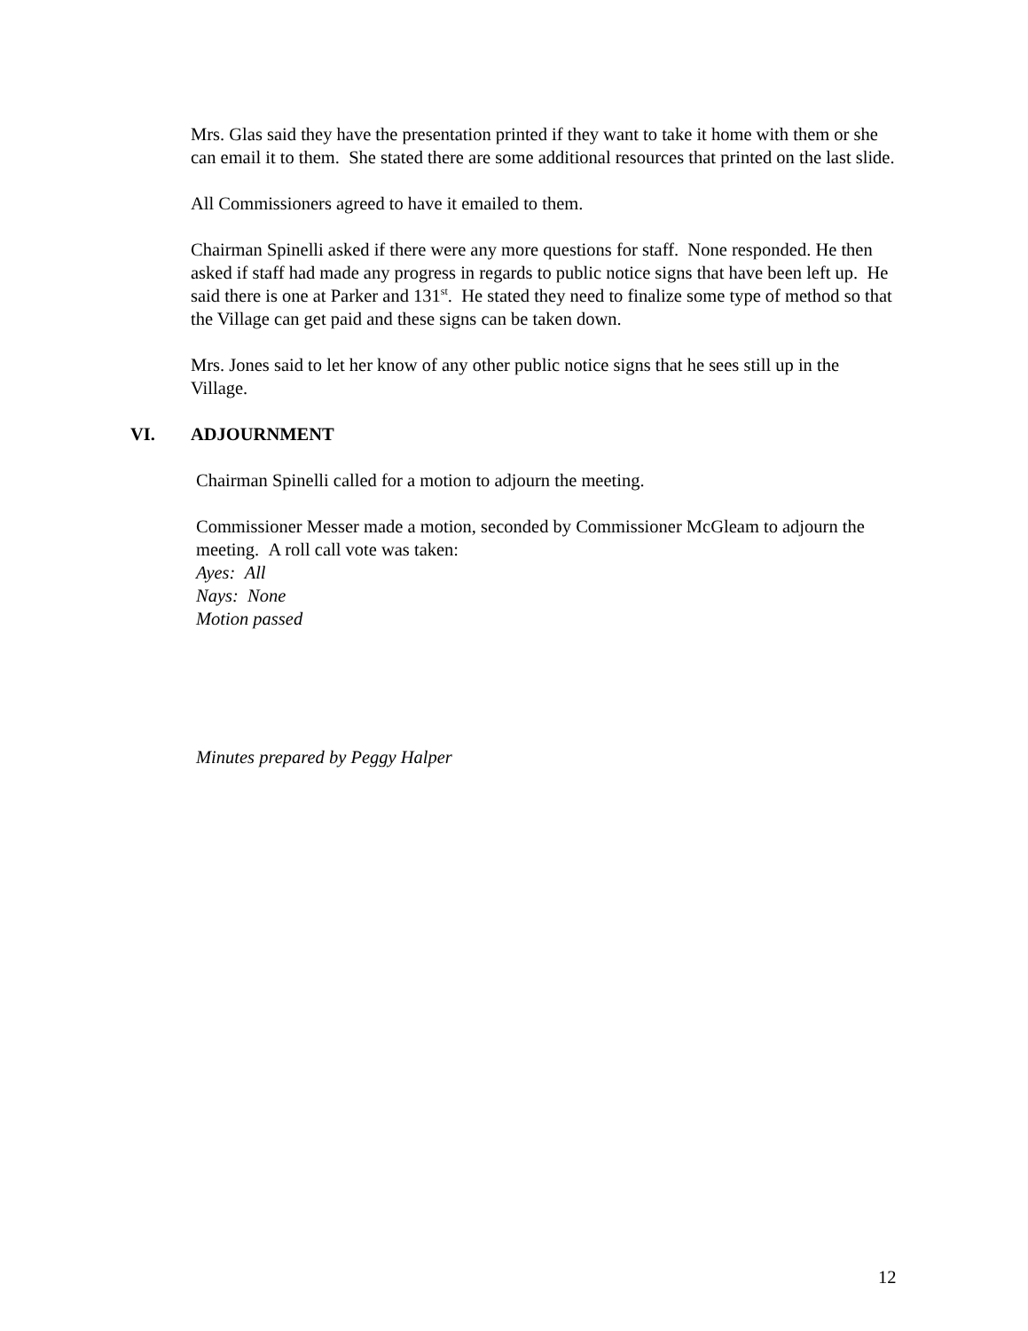Mrs. Glas said they have the presentation printed if they want to take it home with them or she can email it to them. She stated there are some additional resources that printed on the last slide.
All Commissioners agreed to have it emailed to them.
Chairman Spinelli asked if there were any more questions for staff. None responded. He then asked if staff had made any progress in regards to public notice signs that have been left up. He said there is one at Parker and 131<sup>st</sup>. He stated they need to finalize some type of method so that the Village can get paid and these signs can be taken down.
Mrs. Jones said to let her know of any other public notice signs that he sees still up in the Village.
VI. ADJOURNMENT
Chairman Spinelli called for a motion to adjourn the meeting.
Commissioner Messer made a motion, seconded by Commissioner McGleam to adjourn the meeting. A roll call vote was taken:
Ayes: All
Nays: None
Motion passed
Minutes prepared by Peggy Halper
12